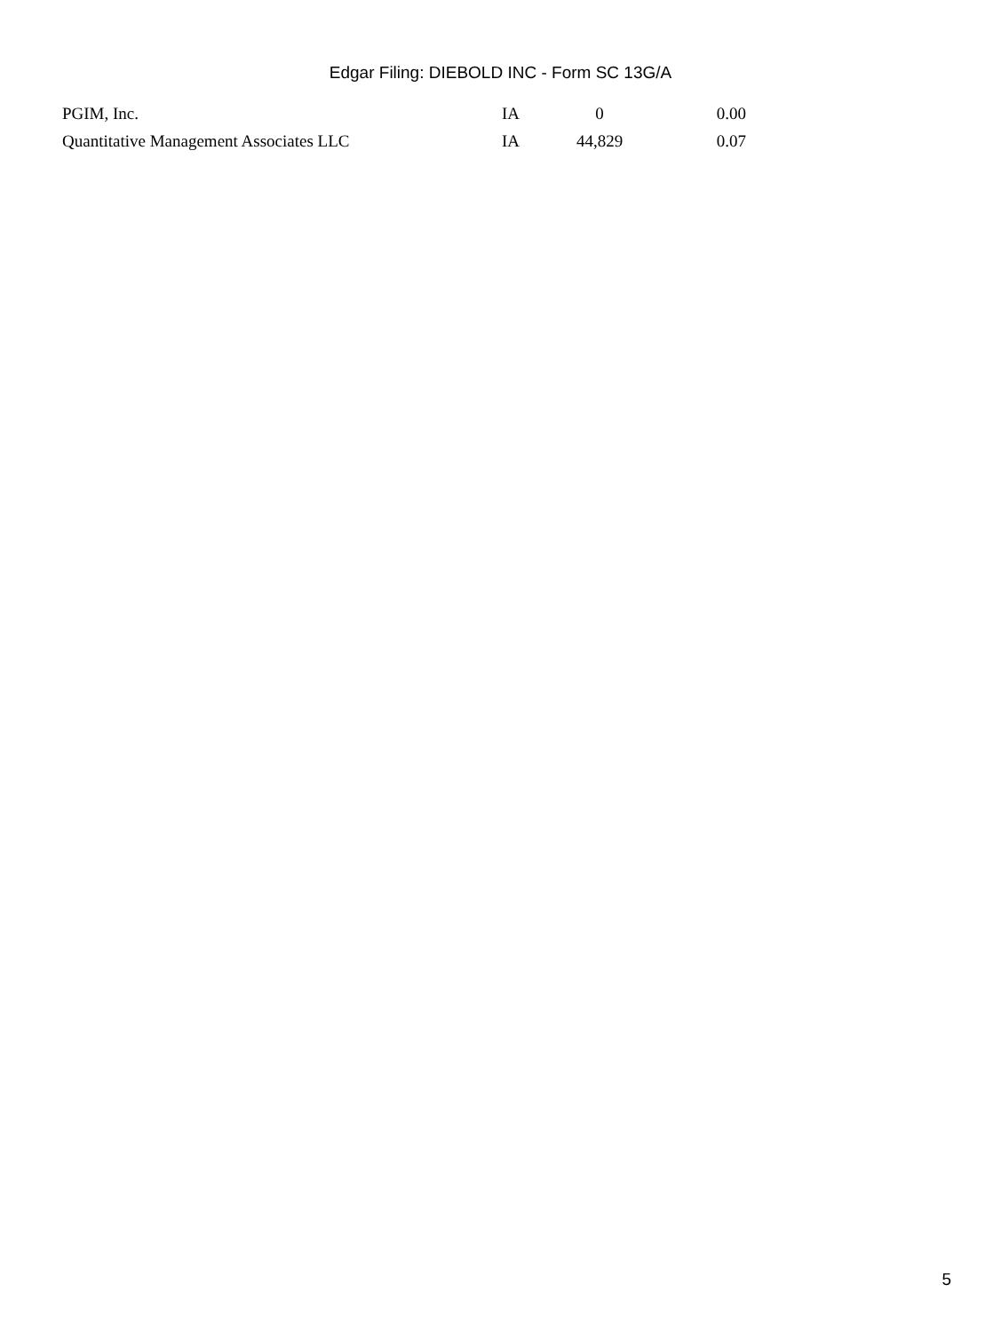Edgar Filing: DIEBOLD INC - Form SC 13G/A
| PGIM, Inc. | IA | 0 | 0.00 |
| Quantitative Management Associates LLC | IA | 44,829 | 0.07 |
5